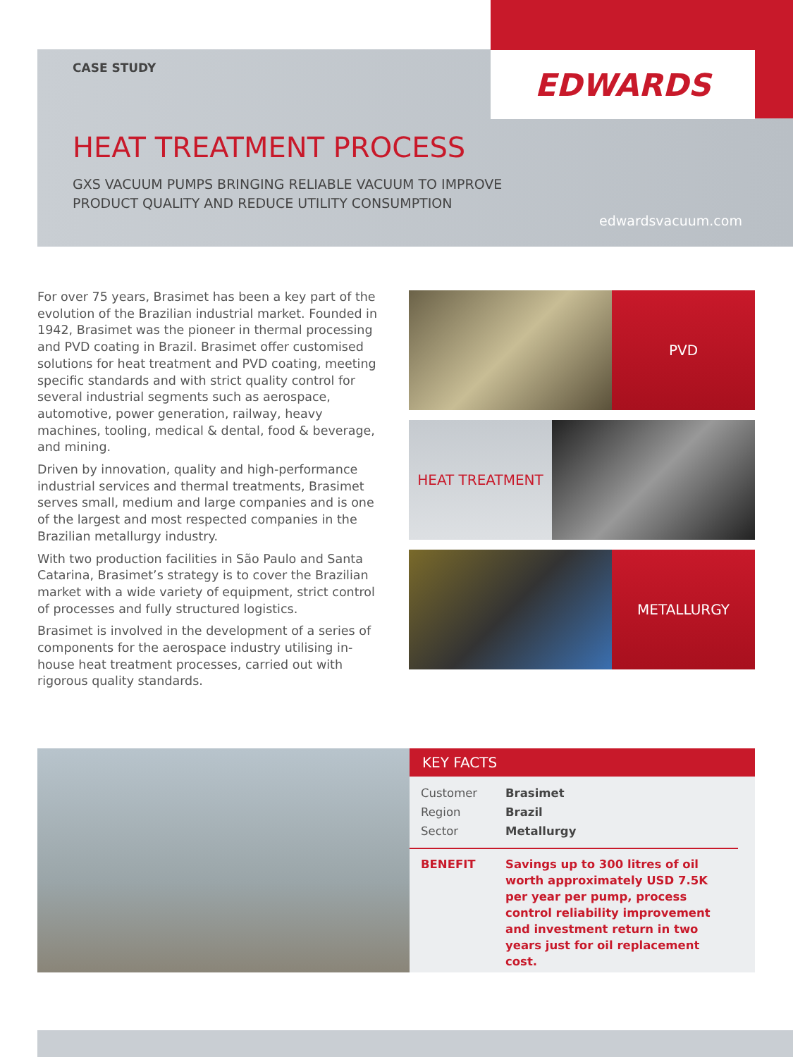EDWARDS
CASE STUDY
HEAT TREATMENT PROCESS
GXS VACUUM PUMPS BRINGING RELIABLE VACUUM TO IMPROVE
PRODUCT QUALITY AND REDUCE UTILITY CONSUMPTION
edwardsvacuum.com
For over 75 years, Brasimet has been a key part of the evolution of the Brazilian industrial market. Founded in 1942, Brasimet was the pioneer in thermal processing and PVD coating in Brazil. Brasimet offer customised solutions for heat treatment and PVD coating, meeting specific standards and with strict quality control for several industrial segments such as aerospace, automotive, power generation, railway, heavy machines, tooling, medical & dental, food & beverage, and mining.
Driven by innovation, quality and high-performance industrial services and thermal treatments, Brasimet serves small, medium and large companies and is one of the largest and most respected companies in the Brazilian metallurgy industry.
With two production facilities in São Paulo and Santa Catarina, Brasimet’s strategy is to cover the Brazilian market with a wide variety of equipment, strict control of processes and fully structured logistics.
Brasimet is involved in the development of a series of components for the aerospace industry utilising in-house heat treatment processes, carried out with rigorous quality standards.
PVD
HEAT TREATMENT
METALLURGY
KEY FACTS
| Customer | Brasimet |
| Region | Brazil |
| Sector | Metallurgy |
BENEFIT Savings up to 300 litres of oil worth approximately USD 7.5K per year per pump, process control reliability improvement and investment return in two years just for oil replacement cost.